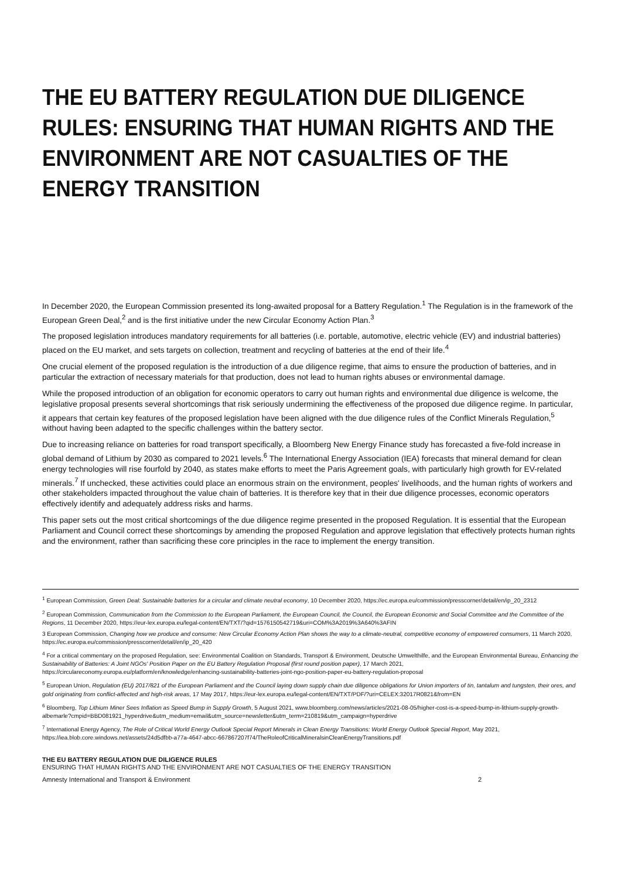THE EU BATTERY REGULATION DUE DILIGENCE RULES: ENSURING THAT HUMAN RIGHTS AND THE ENVIRONMENT ARE NOT CASUALTIES OF THE ENERGY TRANSITION
In December 2020, the European Commission presented its long-awaited proposal for a Battery Regulation.<sup>1</sup> The Regulation is in the framework of the European Green Deal,<sup>2</sup> and is the first initiative under the new Circular Economy Action Plan.<sup>3</sup>
The proposed legislation introduces mandatory requirements for all batteries (i.e. portable, automotive, electric vehicle (EV) and industrial batteries) placed on the EU market, and sets targets on collection, treatment and recycling of batteries at the end of their life.<sup>4</sup>
One crucial element of the proposed regulation is the introduction of a due diligence regime, that aims to ensure the production of batteries, and in particular the extraction of necessary materials for that production, does not lead to human rights abuses or environmental damage.
While the proposed introduction of an obligation for economic operators to carry out human rights and environmental due diligence is welcome, the legislative proposal presents several shortcomings that risk seriously undermining the effectiveness of the proposed due diligence regime. In particular, it appears that certain key features of the proposed legislation have been aligned with the due diligence rules of the Conflict Minerals Regulation,<sup>5</sup> without having been adapted to the specific challenges within the battery sector.
Due to increasing reliance on batteries for road transport specifically, a Bloomberg New Energy Finance study has forecasted a five-fold increase in global demand of Lithium by 2030 as compared to 2021 levels.<sup>6</sup> The International Energy Association (IEA) forecasts that mineral demand for clean energy technologies will rise fourfold by 2040, as states make efforts to meet the Paris Agreement goals, with particularly high growth for EV-related minerals.<sup>7</sup> If unchecked, these activities could place an enormous strain on the environment, peoples' livelihoods, and the human rights of workers and other stakeholders impacted throughout the value chain of batteries. It is therefore key that in their due diligence processes, economic operators effectively identify and adequately address risks and harms.
This paper sets out the most critical shortcomings of the due diligence regime presented in the proposed Regulation. It is essential that the European Parliament and Council correct these shortcomings by amending the proposed Regulation and approve legislation that effectively protects human rights and the environment, rather than sacrificing these core principles in the race to implement the energy transition.
<sup>1</sup> European Commission, Green Deal: Sustainable batteries for a circular and climate neutral economy, 10 December 2020, https://ec.europa.eu/commission/presscorner/detail/en/ip_20_2312
<sup>2</sup> European Commission, Communication from the Commission to the European Parliament, the European Council, the Council, the European Economic and Social Committee and the Committee of the Regions, 11 December 2020, https://eur-lex.europa.eu/legal-content/EN/TXT/?qid=1576150542719&uri=COM%3A2019%3A640%3AFIN
3 European Commission, Changing how we produce and consume: New Circular Economy Action Plan shows the way to a climate-neutral, competitive economy of empowered consumers, 11 March 2020, https://ec.europa.eu/commission/presscorner/detail/en/ip_20_420
<sup>4</sup> For a critical commentary on the proposed Regulation, see: Environmental Coalition on Standards, Transport & Environment, Deutsche Umwelthilfe, and the European Environmental Bureau, Enhancing the Sustainability of Batteries: A Joint NGOs' Position Paper on the EU Battery Regulation Proposal (first round position paper), 17 March 2021, https://circulareconomy.europa.eu/platform/en/knowledge/enhancing-sustainability-batteries-joint-ngo-position-paper-eu-battery-regulation-proposal
<sup>5</sup> European Union, Regulation (EU) 2017/821 of the European Parliament and the Council laying down supply chain due diligence obligations for Union importers of tin, tantalum and tungsten, their ores, and gold originating from conflict-affected and high-risk areas, 17 May 2017, https://eur-lex.europa.eu/legal-content/EN/TXT/PDF/?uri=CELEX:32017R0821&from=EN
<sup>6</sup> Bloomberg, Top Lithium Miner Sees Inflation as Speed Bump in Supply Growth, 5 August 2021, www.bloomberg.com/news/articles/2021-08-05/higher-cost-is-a-speed-bump-in-lithium-supply-growth-albemarle?cmpid=BBD081921_hyperdrive&utm_medium=email&utm_source=newsletter&utm_term=210819&utm_campaign=hyperdrive
<sup>7</sup> International Energy Agency, The Role of Critical World Energy Outlook Special Report Minerals in Clean Energy Transitions: World Energy Outlook Special Report, May 2021, https://iea.blob.core.windows.net/assets/24d5dfbb-a77a-4647-abcc-667867207f74/TheRoleofCriticalMineralsinCleanEnergyTransitions.pdf
THE EU BATTERY REGULATION DUE DILIGENCE RULES
ENSURING THAT HUMAN RIGHTS AND THE ENVIRONMENT ARE NOT CASUALTIES OF THE ENERGY TRANSITION
Amnesty International and Transport & Environment 2